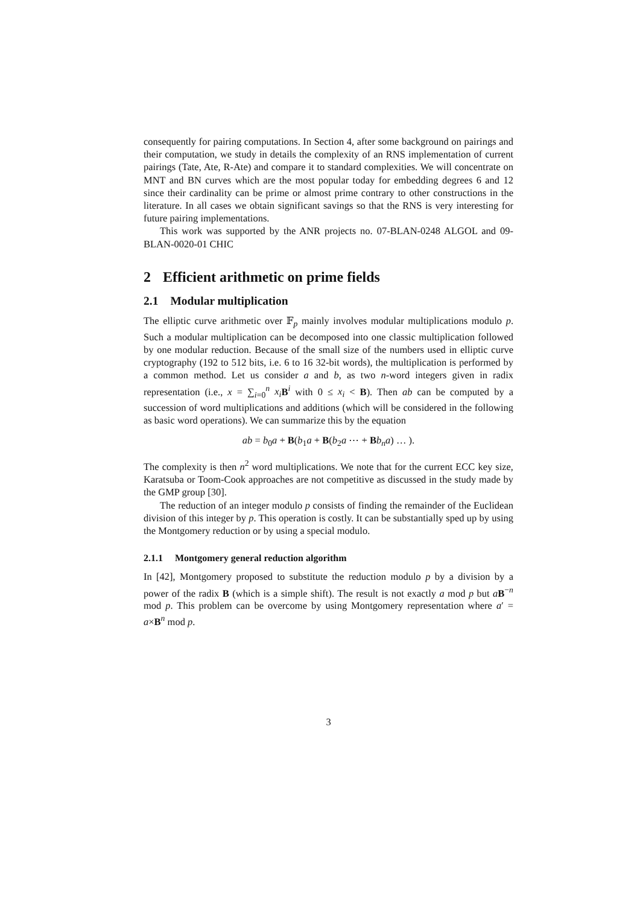consequently for pairing computations. In Section 4, after some background on pairings and their computation, we study in details the complexity of an RNS implementation of current pairings (Tate, Ate, R-Ate) and compare it to standard complexities. We will concentrate on MNT and BN curves which are the most popular today for embedding degrees 6 and 12 since their cardinality can be prime or almost prime contrary to other constructions in the literature. In all cases we obtain significant savings so that the RNS is very interesting for future pairing implementations.
This work was supported by the ANR projects no. 07-BLAN-0248 ALGOL and 09-BLAN-0020-01 CHIC
2 Efficient arithmetic on prime fields
2.1 Modular multiplication
The elliptic curve arithmetic over 𝔽<sub>p</sub> mainly involves modular multiplications modulo p. Such a modular multiplication can be decomposed into one classic multiplication followed by one modular reduction. Because of the small size of the numbers used in elliptic curve cryptography (192 to 512 bits, i.e. 6 to 16 32-bit words), the multiplication is performed by a common method. Let us consider a and b, as two n-word integers given in radix representation (i.e., x = ∑<sub>i=0</sub><sup>n</sup> x<sub>i</sub> B<sup>i</sup> with 0 ≤ x<sub>i</sub> < B). Then ab can be computed by a succession of word multiplications and additions (which will be considered in the following as basic word operations). We can summarize this by the equation
ab = b<sub>0</sub>a + B(b<sub>1</sub>a + B(b<sub>2</sub>a ⋯ + Bb<sub>n</sub>a) … ).
The complexity is then n<sup>2</sup> word multiplications. We note that for the current ECC key size, Karatsuba or Toom-Cook approaches are not competitive as discussed in the study made by the GMP group [30].
The reduction of an integer modulo p consists of finding the remainder of the Euclidean division of this integer by p. This operation is costly. It can be substantially sped up by using the Montgomery reduction or by using a special modulo.
2.1.1 Montgomery general reduction algorithm
In [42], Montgomery proposed to substitute the reduction modulo p by a division by a power of the radix B (which is a simple shift). The result is not exactly a mod p but aB<sup>−n</sup> mod p. This problem can be overcome by using Montgomery representation where a′ = a×B<sup>n</sup> mod p.
3